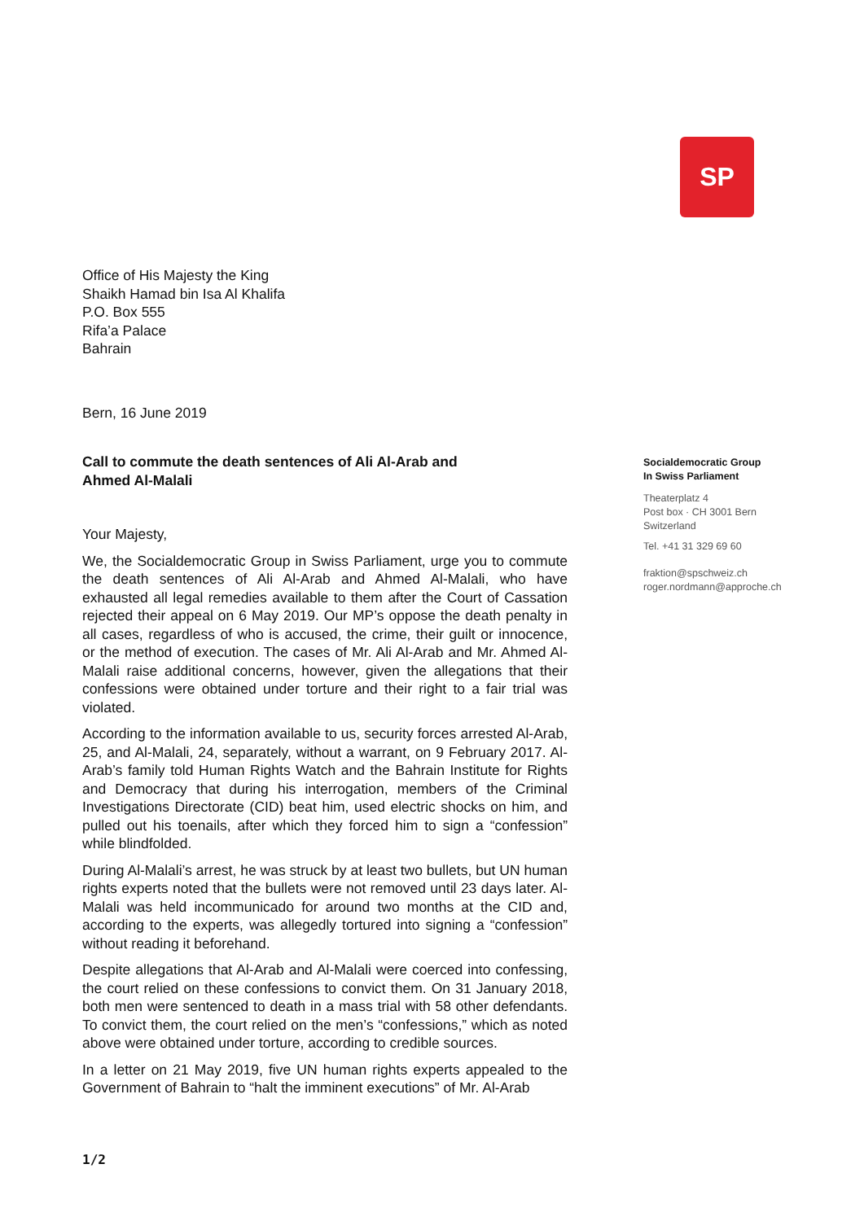SP
Office of His Majesty the King
Shaikh Hamad bin Isa Al Khalifa
P.O. Box 555
Rifa’a Palace
Bahrain
Bern, 16 June 2019
Call to commute the death sentences of Ali Al-Arab and
Ahmed Al-Malali
Your Majesty,
We, the Socialdemocratic Group in Swiss Parliament, urge you to commute the death sentences of Ali Al-Arab and Ahmed Al-Malali, who have exhausted all legal remedies available to them after the Court of Cassation rejected their appeal on 6 May 2019. Our MP’s oppose the death penalty in all cases, regardless of who is accused, the crime, their guilt or innocence, or the method of execution. The cases of Mr. Ali Al-Arab and Mr. Ahmed Al-Malali raise additional concerns, however, given the allegations that their confessions were obtained under torture and their right to a fair trial was violated.
According to the information available to us, security forces arrested Al-Arab, 25, and Al-Malali, 24, separately, without a warrant, on 9 February 2017. Al-Arab’s family told Human Rights Watch and the Bahrain Institute for Rights and Democracy that during his interrogation, members of the Criminal Investigations Directorate (CID) beat him, used electric shocks on him, and pulled out his toenails, after which they forced him to sign a “confession” while blindfolded.
During Al-Malali’s arrest, he was struck by at least two bullets, but UN human rights experts noted that the bullets were not removed until 23 days later. Al-Malali was held incommunicado for around two months at the CID and, according to the experts, was allegedly tortured into signing a “confession” without reading it beforehand.
Despite allegations that Al-Arab and Al-Malali were coerced into confessing, the court relied on these confessions to convict them. On 31 January 2018, both men were sentenced to death in a mass trial with 58 other defendants. To convict them, the court relied on the men’s “confessions,” which as noted above were obtained under torture, according to credible sources.
In a letter on 21 May 2019, five UN human rights experts appealed to the Government of Bahrain to “halt the imminent executions” of Mr. Al-Arab
Socialdemocratic Group
In Swiss Parliament
Theaterplatz 4
Post box · CH 3001 Bern
Switzerland
Tel. +41 31 329 69 60
fraktion@spschweiz.ch
roger.nordmann@approche.ch
1/2